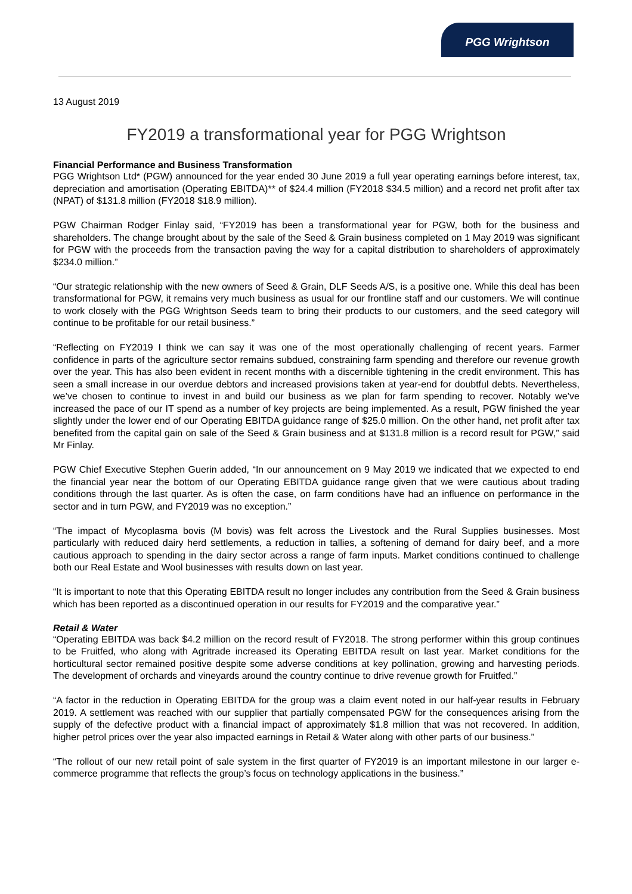PGG Wrightson
13 August 2019
FY2019 a transformational year for PGG Wrightson
Financial Performance and Business Transformation
PGG Wrightson Ltd* (PGW) announced for the year ended 30 June 2019 a full year operating earnings before interest, tax, depreciation and amortisation (Operating EBITDA)** of $24.4 million (FY2018 $34.5 million) and a record net profit after tax (NPAT) of $131.8 million (FY2018 $18.9 million).
PGW Chairman Rodger Finlay said, “FY2019 has been a transformational year for PGW, both for the business and shareholders. The change brought about by the sale of the Seed & Grain business completed on 1 May 2019 was significant for PGW with the proceeds from the transaction paving the way for a capital distribution to shareholders of approximately $234.0 million.”
“Our strategic relationship with the new owners of Seed & Grain, DLF Seeds A/S, is a positive one. While this deal has been transformational for PGW, it remains very much business as usual for our frontline staff and our customers. We will continue to work closely with the PGG Wrightson Seeds team to bring their products to our customers, and the seed category will continue to be profitable for our retail business.”
“Reflecting on FY2019 I think we can say it was one of the most operationally challenging of recent years. Farmer confidence in parts of the agriculture sector remains subdued, constraining farm spending and therefore our revenue growth over the year. This has also been evident in recent months with a discernible tightening in the credit environment. This has seen a small increase in our overdue debtors and increased provisions taken at year-end for doubtful debts. Nevertheless, we’ve chosen to continue to invest in and build our business as we plan for farm spending to recover. Notably we’ve increased the pace of our IT spend as a number of key projects are being implemented. As a result, PGW finished the year slightly under the lower end of our Operating EBITDA guidance range of $25.0 million. On the other hand, net profit after tax benefited from the capital gain on sale of the Seed & Grain business and at $131.8 million is a record result for PGW,” said Mr Finlay.
PGW Chief Executive Stephen Guerin added, “In our announcement on 9 May 2019 we indicated that we expected to end the financial year near the bottom of our Operating EBITDA guidance range given that we were cautious about trading conditions through the last quarter. As is often the case, on farm conditions have had an influence on performance in the sector and in turn PGW, and FY2019 was no exception.”
“The impact of Mycoplasma bovis (M bovis) was felt across the Livestock and the Rural Supplies businesses. Most particularly with reduced dairy herd settlements, a reduction in tallies, a softening of demand for dairy beef, and a more cautious approach to spending in the dairy sector across a range of farm inputs. Market conditions continued to challenge both our Real Estate and Wool businesses with results down on last year.
“It is important to note that this Operating EBITDA result no longer includes any contribution from the Seed & Grain business which has been reported as a discontinued operation in our results for FY2019 and the comparative year.”
Retail & Water
“Operating EBITDA was back $4.2 million on the record result of FY2018. The strong performer within this group continues to be Fruitfed, who along with Agritrade increased its Operating EBITDA result on last year. Market conditions for the horticultural sector remained positive despite some adverse conditions at key pollination, growing and harvesting periods. The development of orchards and vineyards around the country continue to drive revenue growth for Fruitfed.”
“A factor in the reduction in Operating EBITDA for the group was a claim event noted in our half-year results in February 2019. A settlement was reached with our supplier that partially compensated PGW for the consequences arising from the supply of the defective product with a financial impact of approximately $1.8 million that was not recovered. In addition, higher petrol prices over the year also impacted earnings in Retail & Water along with other parts of our business.”
“The rollout of our new retail point of sale system in the first quarter of FY2019 is an important milestone in our larger e-commerce programme that reflects the group’s focus on technology applications in the business.”